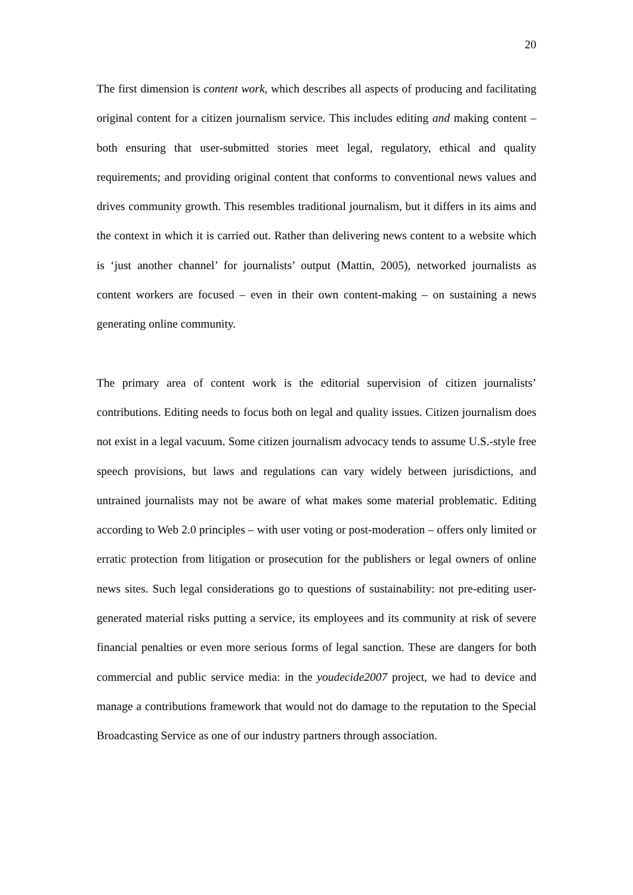20
The first dimension is content work, which describes all aspects of producing and facilitating original content for a citizen journalism service. This includes editing and making content – both ensuring that user-submitted stories meet legal, regulatory, ethical and quality requirements; and providing original content that conforms to conventional news values and drives community growth. This resembles traditional journalism, but it differs in its aims and the context in which it is carried out. Rather than delivering news content to a website which is ‘just another channel’ for journalists’ output (Mattin, 2005), networked journalists as content workers are focused – even in their own content-making – on sustaining a news generating online community.
The primary area of content work is the editorial supervision of citizen journalists’ contributions. Editing needs to focus both on legal and quality issues. Citizen journalism does not exist in a legal vacuum. Some citizen journalism advocacy tends to assume U.S.-style free speech provisions, but laws and regulations can vary widely between jurisdictions, and untrained journalists may not be aware of what makes some material problematic. Editing according to Web 2.0 principles – with user voting or post-moderation – offers only limited or erratic protection from litigation or prosecution for the publishers or legal owners of online news sites. Such legal considerations go to questions of sustainability: not pre-editing user-generated material risks putting a service, its employees and its community at risk of severe financial penalties or even more serious forms of legal sanction. These are dangers for both commercial and public service media: in the youdecide2007 project, we had to device and manage a contributions framework that would not do damage to the reputation to the Special Broadcasting Service as one of our industry partners through association.